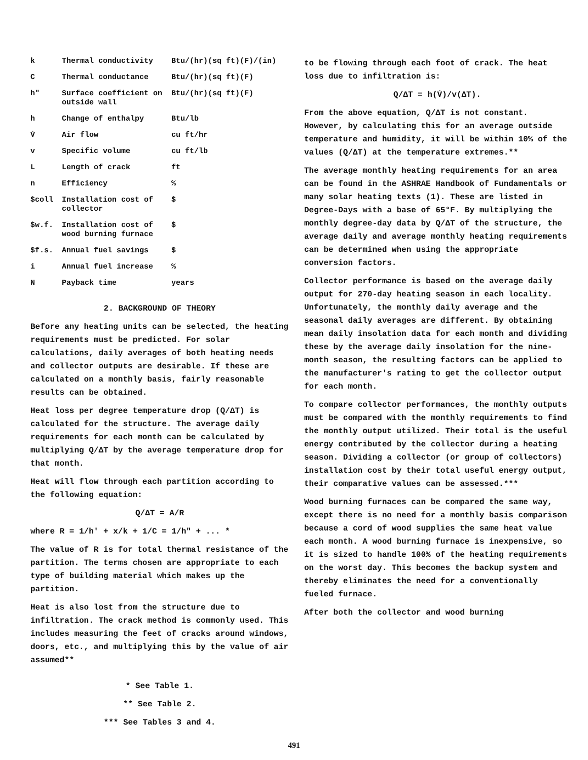| k | Thermal conductivity | Btu/(hr)(sq ft)(F)/(in) |
| C | Thermal conductance | Btu/(hr)(sq ft)(F) |
| h" | Surface coefficient on outside wall | Btu/(hr)(sq ft)(F) |
| h | Change of enthalpy | Btu/lb |
| V̇ | Air flow | cu ft/hr |
| v | Specific volume | cu ft/lb |
| L | Length of crack | ft |
| n | Efficiency | % |
| $coll | Installation cost of collector | $ |
| $w.f. | Installation cost of wood burning furnace | $ |
| $f.s. | Annual fuel savings | $ |
| i | Annual fuel increase | % |
| N | Payback time | years |
2. BACKGROUND OF THEORY
Before any heating units can be selected, the heating requirements must be predicted. For solar calculations, daily averages of both heating needs and collector outputs are desirable. If these are calculated on a monthly basis, fairly reasonable results can be obtained.
Heat loss per degree temperature drop (Q/ΔT) is calculated for the structure. The average daily requirements for each month can be calculated by multiplying Q/ΔT by the average temperature drop for that month.
Heat will flow through each partition according to the following equation:
Q/ΔT = A/R
where R = 1/h' + x/k + 1/C = 1/h" + ... *
The value of R is for total thermal resistance of the partition. The terms chosen are appropriate to each type of building material which makes up the partition.
Heat is also lost from the structure due to infiltration. The crack method is commonly used. This includes measuring the feet of cracks around windows, doors, etc., and multiplying this by the value of air assumed**
* See Table 1.
** See Table 2.
*** See Tables 3 and 4.
to be flowing through each foot of crack. The heat loss due to infiltration is:
Q/ΔT = h(V̇)/v(ΔT).
From the above equation, Q/ΔT is not constant. However, by calculating this for an average outside temperature and humidity, it will be within 10% of the values (Q/ΔT) at the temperature extremes.**
The average monthly heating requirements for an area can be found in the ASHRAE Handbook of Fundamentals or many solar heating texts (1). These are listed in Degree-Days with a base of 65°F. By multiplying the monthly degree-day data by Q/ΔT of the structure, the average daily and average monthly heating requirements can be determined when using the appropriate conversion factors.
Collector performance is based on the average daily output for 270-day heating season in each locality. Unfortunately, the monthly daily average and the seasonal daily averages are different. By obtaining mean daily insolation data for each month and dividing these by the average daily insolation for the nine-month season, the resulting factors can be applied to the manufacturer's rating to get the collector output for each month.
To compare collector performances, the monthly outputs must be compared with the monthly requirements to find the monthly output utilized. Their total is the useful energy contributed by the collector during a heating season. Dividing a collector (or group of collectors) installation cost by their total useful energy output, their comparative values can be assessed.***
Wood burning furnaces can be compared the same way, except there is no need for a monthly basis comparison because a cord of wood supplies the same heat value each month. A wood burning furnace is inexpensive, so it is sized to handle 100% of the heating requirements on the worst day. This becomes the backup system and thereby eliminates the need for a conventionally fueled furnace.
After both the collector and wood burning
491